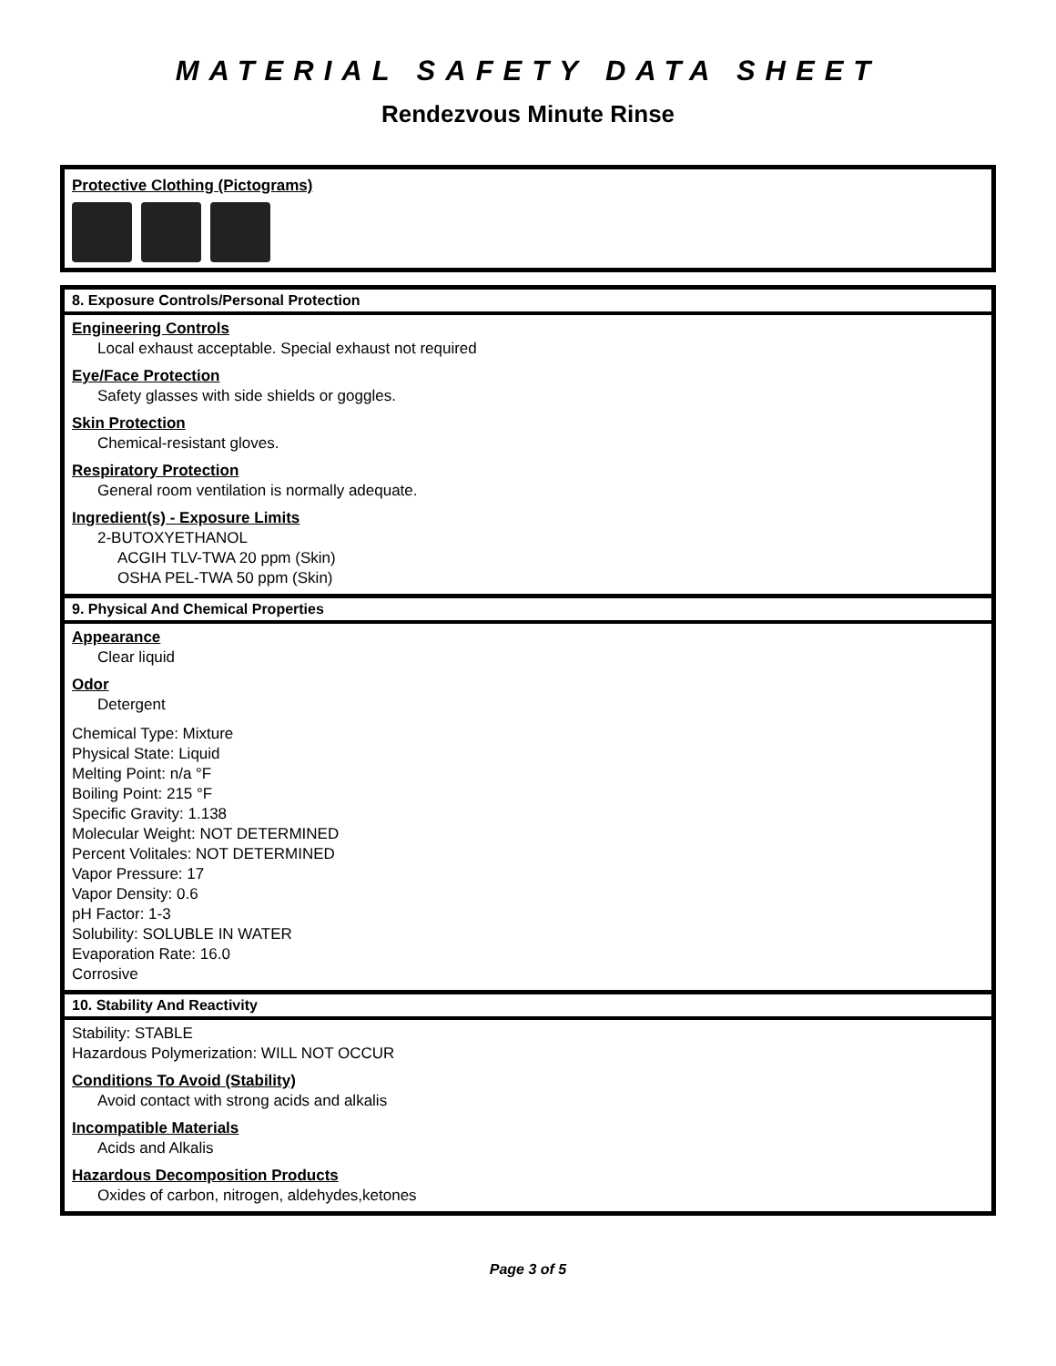MATERIAL SAFETY DATA SHEET
Rendezvous Minute Rinse
Protective Clothing (Pictograms)
8. Exposure Controls/Personal Protection
Engineering Controls
Local exhaust acceptable. Special exhaust not required
Eye/Face Protection
Safety glasses with side shields or goggles.
Skin Protection
Chemical-resistant gloves.
Respiratory Protection
General room ventilation is normally adequate.
Ingredient(s) - Exposure Limits
2-BUTOXYETHANOL
ACGIH TLV-TWA 20 ppm (Skin)
OSHA PEL-TWA 50 ppm (Skin)
9. Physical And Chemical Properties
Appearance
Clear liquid
Odor
Detergent
Chemical Type: Mixture
Physical State: Liquid
Melting Point: n/a °F
Boiling Point: 215 °F
Specific Gravity: 1.138
Molecular Weight: NOT DETERMINED
Percent Volitales: NOT DETERMINED
Vapor Pressure: 17
Vapor Density: 0.6
pH Factor: 1-3
Solubility: SOLUBLE IN WATER
Evaporation Rate: 16.0
Corrosive
10. Stability And Reactivity
Stability: STABLE
Hazardous Polymerization: WILL NOT OCCUR
Conditions To Avoid (Stability)
Avoid contact with strong acids and alkalis
Incompatible Materials
Acids and Alkalis
Hazardous Decomposition Products
Oxides of carbon, nitrogen, aldehydes,ketones
Page 3 of 5